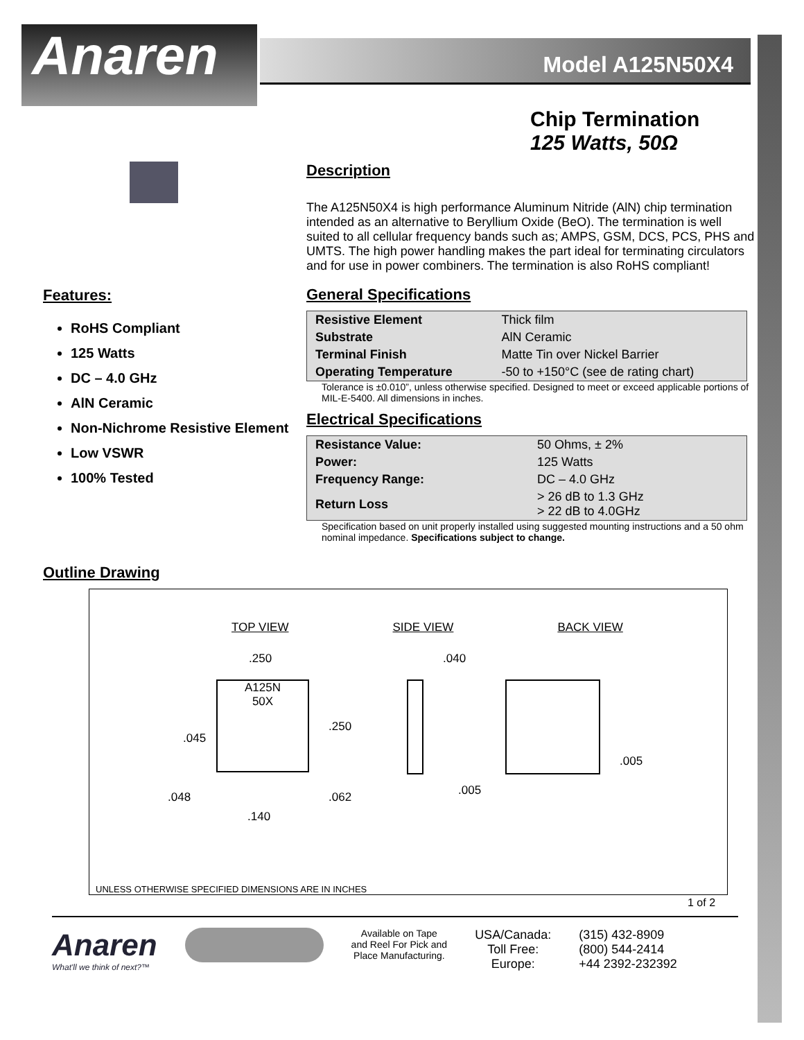Anaren Model A125N50X4
Chip Termination
125 Watts, 50Ω
Features:
RoHS Compliant
125 Watts
DC – 4.0 GHz
AlN Ceramic
Non-Nichrome Resistive Element
Low VSWR
100% Tested
Description
The A125N50X4 is high performance Aluminum Nitride (AlN) chip termination intended as an alternative to Beryllium Oxide (BeO). The termination is well suited to all cellular frequency bands such as; AMPS, GSM, DCS, PCS, PHS and UMTS. The high power handling makes the part ideal for terminating circulators and for use in power combiners. The termination is also RoHS compliant!
General Specifications
| Resistive Element | Thick film |
| Substrate | AlN Ceramic |
| Terminal Finish | Matte Tin over Nickel Barrier |
| Operating Temperature | -50 to +150°C (see de rating chart) |
Tolerance is ±0.010”, unless otherwise specified. Designed to meet or exceed applicable portions of MIL-E-5400. All dimensions in inches.
Electrical Specifications
| Resistance Value: | 50 Ohms, ± 2% |
| Power: | 125 Watts |
| Frequency Range: | DC – 4.0 GHz |
| Return Loss | > 26 dB to 1.3 GHz > 22 dB to 4.0GHz |
Specification based on unit properly installed using suggested mounting instructions and a 50 ohm nominal impedance. Specifications subject to change.
Outline Drawing
TOP VIEW SIDE VIEW BACK VIEW
A125N
50X
.250 .040
.250
.045
.005
.005
.048 .062
.140
UNLESS OTHERWISE SPECIFIED DIMENSIONS ARE IN INCHES
1 of 2
Anaren
What'll we think of next?™
Available on Tape
and Reel For Pick and
Place Manufacturing.
USA/Canada:
Toll Free:
Europe:
(315) 432-8909
(800) 544-2414
+44 2392-232392